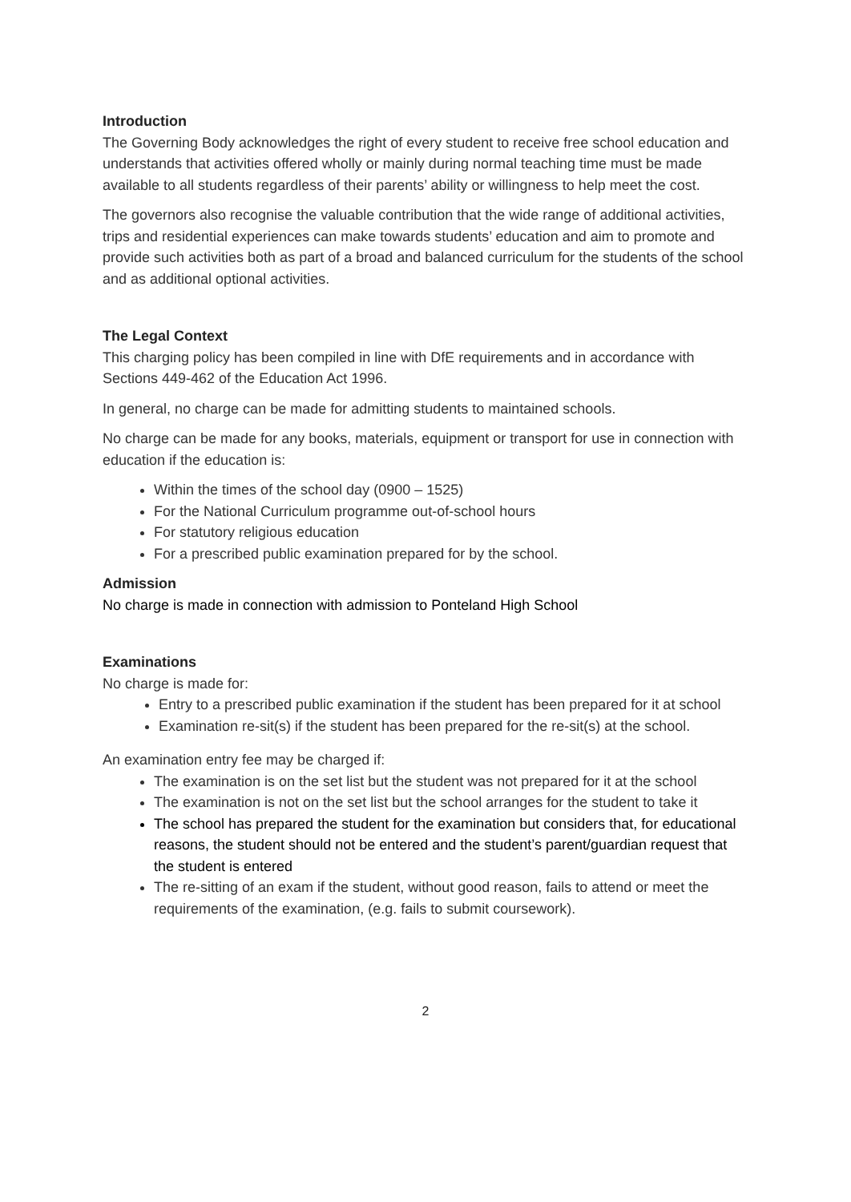Introduction
The Governing Body acknowledges the right of every student to receive free school education and understands that activities offered wholly or mainly during normal teaching time must be made available to all students regardless of their parents’ ability or willingness to help meet the cost.
The governors also recognise the valuable contribution that the wide range of additional activities, trips and residential experiences can make towards students’ education and aim to promote and provide such activities both as part of a broad and balanced curriculum for the students of the school and as additional optional activities.
The Legal Context
This charging policy has been compiled in line with DfE requirements and in accordance with Sections 449-462 of the Education Act 1996.
In general, no charge can be made for admitting students to maintained schools.
No charge can be made for any books, materials, equipment or transport for use in connection with education if the education is:
Within the times of the school day (0900 – 1525)
For the National Curriculum programme out-of-school hours
For statutory religious education
For a prescribed public examination prepared for by the school.
Admission
No charge is made in connection with admission to Ponteland High School
Examinations
No charge is made for:
Entry to a prescribed public examination if the student has been prepared for it at school
Examination re-sit(s) if the student has been prepared for the re-sit(s) at the school.
An examination entry fee may be charged if:
The examination is on the set list but the student was not prepared for it at the school
The examination is not on the set list but the school arranges for the student to take it
The school has prepared the student for the examination but considers that, for educational reasons, the student should not be entered and the student’s parent/guardian request that the student is entered
The re-sitting of an exam if the student, without good reason, fails to attend or meet the requirements of the examination, (e.g. fails to submit coursework).
2